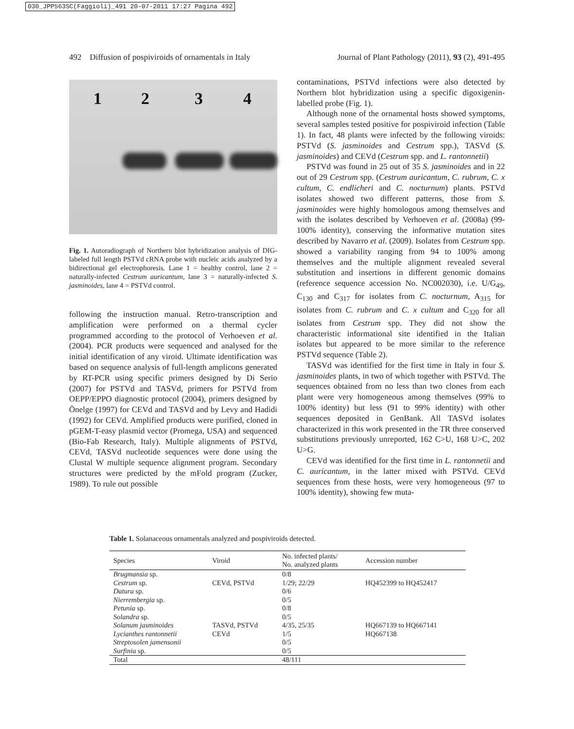030_JPP563SC(Faggioli)_491 20-07-2011 17:27 Pagina 492
492 Diffusion of pospiviroids of ornamentals in Italy Journal of Plant Pathology (2011), 93 (2), 491-495
1 2 3 4
Fig. 1. Autoradiograph of Northern blot hybridization analysis of DIG-labeled full length PSTVd cRNA probe with nucleic acids analyzed by a bidirectional gel electrophoresis. Lane 1 = healthy control, lane 2 = naturally-infected Cestrum auricantum, lane 3 = naturally-infected S. jasminoides, lane 4 = PSTVd control.
following the instruction manual. Retro-transcription and amplification were performed on a thermal cycler programmed according to the protocol of Verhoeven et al. (2004). PCR products were sequenced and analysed for the initial identification of any viroid. Ultimate identification was based on sequence analysis of full-length amplicons generated by RT-PCR using specific primers designed by Di Serio (2007) for PSTVd and TASVd, primers for PSTVd from OEPP/EPPO diagnostic protocol (2004), primers designed by Önelge (1997) for CEVd and TASVd and by Levy and Hadidi (1992) for CEVd. Amplified products were purified, cloned in pGEM-T-easy plasmid vector (Promega, USA) and sequenced (Bio-Fab Research, Italy). Multiple alignments of PSTVd, CEVd, TASVd nucleotide sequences were done using the Clustal W multiple sequence alignment program. Secondary structures were predicted by the mFold program (Zucker, 1989). To rule out possible
contaminations, PSTVd infections were also detected by Northern blot hybridization using a specific digoxigenin-labelled probe (Fig. 1).
Although none of the ornamental hosts showed symptoms, several samples tested positive for pospiviroid infection (Table 1). In fact, 48 plants were infected by the following viroids: PSTVd (S. jasminoides and Cestrum spp.), TASVd (S. jasminoides) and CEVd (Cestrum spp. and L. rantonnetii)
PSTVd was found in 25 out of 35 S. jasminoides and in 22 out of 29 Cestrum spp. (Cestrum auricantum, C. rubrum, C. x cultum, C. endlicheri and C. nocturnum) plants. PSTVd isolates showed two different patterns, those from S. jasminoides were highly homologous among themselves and with the isolates described by Verhoeven et al. (2008a) (99-100% identity), conserving the informative mutation sites described by Navarro et al. (2009). Isolates from Cestrum spp. showed a variability ranging from 94 to 100% among themselves and the multiple alignment revealed several substitution and insertions in different genomic domains (reference sequence accession No. NC002030), i.e. U/G<sub>49</sub>, C<sub>130</sub> and C<sub>317</sub> for isolates from C. nocturnum, A<sub>315</sub> for isolates from C. rubrum and C. x cultum and C<sub>320</sub> for all isolates from Cestrum spp. They did not show the characteristic informational site identified in the Italian isolates but appeared to be more similar to the reference PSTVd sequence (Table 2).
TASVd was identified for the first time in Italy in four S. jasminoides plants, in two of which together with PSTVd. The sequences obtained from no less than two clones from each plant were very homogeneous among themselves (99% to 100% identity) but less (91 to 99% identity) with other sequences deposited in GenBank. All TASVd isolates characterized in this work presented in the TR three conserved substitutions previously unreported, 162 C>U, 168 U>C, 202 U>G.
CEVd was identified for the first time in L. rantonnetii and C. auricantum, in the latter mixed with PSTVd. CEVd sequences from these hosts, were very homogeneous (97 to 100% identity), showing few muta-
Table 1. Solanaceous ornamentals analyzed and pospiviroids detected.
| Species | Viroid | No. infected plants/ No. analyzed plants | Accession number |
| --- | --- | --- | --- |
| Brugmansia sp. | | 0/8 | |
| Cestrum sp. | CEVd, PSTVd | 1/29; 22/29 | HQ452399 to HQ452417 |
| Datura sp. | | 0/6 | |
| Nierrembergia sp. | | 0/5 | |
| Petunia sp. | | 0/8 | |
| Solandra sp. | | 0/5 | |
| Solanum jasminoides | TASVd, PSTVd | 4/35, 25/35 | HQ667139 to HQ667141 |
| Lycianthes rantonnetii | CEVd | 1/5 | HQ667138 |
| Streptosolen jamensonii | | 0/5 | |
| Surfinia sp. | | 0/5 | |
| Total | | 48/111 | |